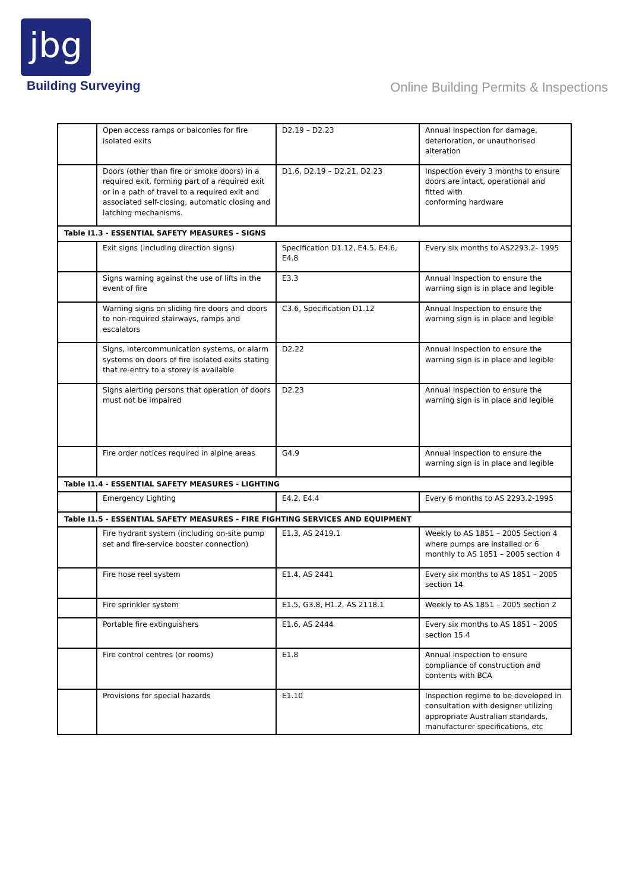jbg
Building Surveying
Online Building Permits & Inspections
| | Open access ramps or balconies for fire isolated exits | D2.19 – D2.23 | Annual Inspection for damage, deterioration, or unauthorised alteration |
| | Doors (other than fire or smoke doors) in a required exit, forming part of a required exit or in a path of travel to a required exit and associated self-closing, automatic closing and latching mechanisms. | D1.6, D2.19 – D2.21, D2.23 | Inspection every 3 months to ensure doors are intact, operational and fitted with conforming hardware |
| Table I1.3 - ESSENTIAL SAFETY MEASURES - SIGNS | | | |
| | Exit signs (including direction signs) | Specification D1.12, E4.5, E4.6, E4.8 | Every six months to AS2293.2- 1995 |
| | Signs warning against the use of lifts in the event of fire | E3.3 | Annual Inspection to ensure the warning sign is in place and legible |
| | Warning signs on sliding fire doors and doors to non-required stairways, ramps and escalators | C3.6, Specification D1.12 | Annual Inspection to ensure the warning sign is in place and legible |
| | Signs, intercommunication systems, or alarm systems on doors of fire isolated exits stating that re-entry to a storey is available | D2.22 | Annual Inspection to ensure the warning sign is in place and legible |
| | Signs alerting persons that operation of doors must not be impaired | D2.23 | Annual Inspection to ensure the warning sign is in place and legible |
| | Fire order notices required in alpine areas | G4.9 | Annual Inspection to ensure the warning sign is in place and legible |
| Table I1.4 - ESSENTIAL SAFETY MEASURES - LIGHTING | | | |
| | Emergency Lighting | E4.2, E4.4 | Every 6 months to AS 2293.2-1995 |
| Table I1.5 - ESSENTIAL SAFETY MEASURES - FIRE FIGHTING SERVICES AND EQUIPMENT | | | |
| | Fire hydrant system (including on-site pump set and fire-service booster connection) | E1.3, AS 2419.1 | Weekly to AS 1851 – 2005 Section 4 where pumps are installed or 6 monthly to AS 1851 – 2005 section 4 |
| | Fire hose reel system | E1.4, AS 2441 | Every six months to AS 1851 – 2005 section 14 |
| | Fire sprinkler system | E1.5, G3.8, H1.2, AS 2118.1 | Weekly to AS 1851 – 2005 section 2 |
| | Portable fire extinguishers | E1.6, AS 2444 | Every six months to AS 1851 – 2005 section 15.4 |
| | Fire control centres (or rooms) | E1.8 | Annual inspection to ensure compliance of construction and contents with BCA |
| | Provisions for special hazards | E1.10 | Inspection regime to be developed in consultation with designer utilizing appropriate Australian standards, manufacturer specifications, etc |